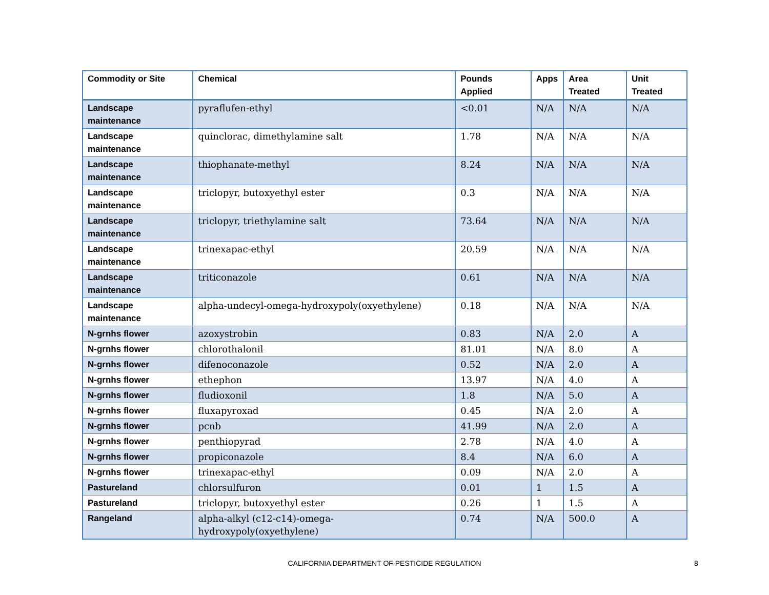| Commodity or Site | Chemical | Pounds Applied | Apps | Area Treated | Unit Treated |
| --- | --- | --- | --- | --- | --- |
| Landscape maintenance | pyraflufen-ethyl | <0.01 | N/A | N/A | N/A |
| Landscape maintenance | quinclorac, dimethylamine salt | 1.78 | N/A | N/A | N/A |
| Landscape maintenance | thiophanate-methyl | 8.24 | N/A | N/A | N/A |
| Landscape maintenance | triclopyr, butoxyethyl ester | 0.3 | N/A | N/A | N/A |
| Landscape maintenance | triclopyr, triethylamine salt | 73.64 | N/A | N/A | N/A |
| Landscape maintenance | trinexapac-ethyl | 20.59 | N/A | N/A | N/A |
| Landscape maintenance | triticonazole | 0.61 | N/A | N/A | N/A |
| Landscape maintenance | alpha-undecyl-omega-hydroxypoly(oxyethylene) | 0.18 | N/A | N/A | N/A |
| N-grnhs flower | azoxystrobin | 0.83 | N/A | 2.0 | A |
| N-grnhs flower | chlorothalonil | 81.01 | N/A | 8.0 | A |
| N-grnhs flower | difenoconazole | 0.52 | N/A | 2.0 | A |
| N-grnhs flower | ethephon | 13.97 | N/A | 4.0 | A |
| N-grnhs flower | fludioxonil | 1.8 | N/A | 5.0 | A |
| N-grnhs flower | fluxapyroxad | 0.45 | N/A | 2.0 | A |
| N-grnhs flower | pcnb | 41.99 | N/A | 2.0 | A |
| N-grnhs flower | penthiopyrad | 2.78 | N/A | 4.0 | A |
| N-grnhs flower | propiconazole | 8.4 | N/A | 6.0 | A |
| N-grnhs flower | trinexapac-ethyl | 0.09 | N/A | 2.0 | A |
| Pastureland | chlorsulfuron | 0.01 | 1 | 1.5 | A |
| Pastureland | triclopyr, butoxyethyl ester | 0.26 | 1 | 1.5 | A |
| Rangeland | alpha-alkyl (c12-c14)-omega-hydroxypoly(oxyethylene) | 0.74 | N/A | 500.0 | A |
CALIFORNIA DEPARTMENT OF PESTICIDE REGULATION 8